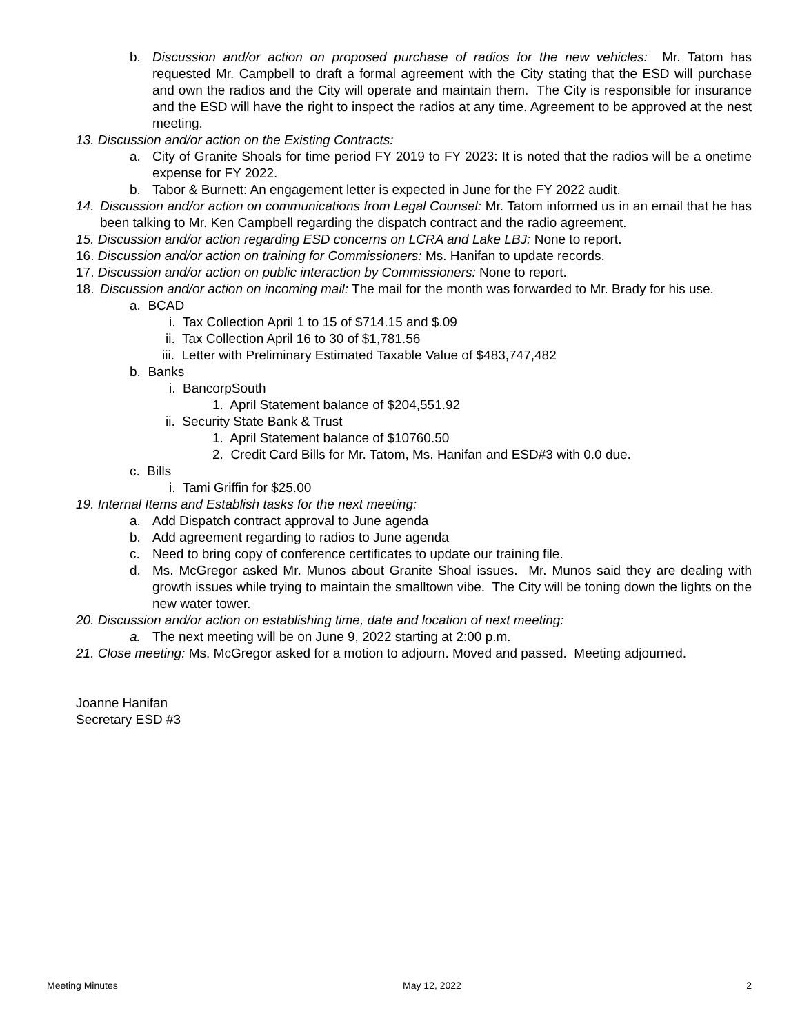b. Discussion and/or action on proposed purchase of radios for the new vehicles: Mr. Tatom has requested Mr. Campbell to draft a formal agreement with the City stating that the ESD will purchase and own the radios and the City will operate and maintain them. The City is responsible for insurance and the ESD will have the right to inspect the radios at any time. Agreement to be approved at the nest meeting.
13. Discussion and/or action on the Existing Contracts:
a. City of Granite Shoals for time period FY 2019 to FY 2023: It is noted that the radios will be a onetime expense for FY 2022.
b. Tabor & Burnett: An engagement letter is expected in June for the FY 2022 audit.
14. Discussion and/or action on communications from Legal Counsel: Mr. Tatom informed us in an email that he has been talking to Mr. Ken Campbell regarding the dispatch contract and the radio agreement.
15. Discussion and/or action regarding ESD concerns on LCRA and Lake LBJ: None to report.
16. Discussion and/or action on training for Commissioners: Ms. Hanifan to update records.
17. Discussion and/or action on public interaction by Commissioners: None to report.
18. Discussion and/or action on incoming mail: The mail for the month was forwarded to Mr. Brady for his use.
a. BCAD
i. Tax Collection April 1 to 15 of $714.15 and $.09
ii. Tax Collection April 16 to 30 of $1,781.56
iii. Letter with Preliminary Estimated Taxable Value of $483,747,482
b. Banks
i. BancorpSouth
1. April Statement balance of $204,551.92
ii. Security State Bank & Trust
1. April Statement balance of $10760.50
2. Credit Card Bills for Mr. Tatom, Ms. Hanifan and ESD#3 with 0.0 due.
c. Bills
i. Tami Griffin for $25.00
19. Internal Items and Establish tasks for the next meeting:
a. Add Dispatch contract approval to June agenda
b. Add agreement regarding to radios to June agenda
c. Need to bring copy of conference certificates to update our training file.
d. Ms. McGregor asked Mr. Munos about Granite Shoal issues. Mr. Munos said they are dealing with growth issues while trying to maintain the smalltown vibe. The City will be toning down the lights on the new water tower.
20. Discussion and/or action on establishing time, date and location of next meeting:
a. The next meeting will be on June 9, 2022 starting at 2:00 p.m.
21. Close meeting: Ms. McGregor asked for a motion to adjourn. Moved and passed. Meeting adjourned.
Joanne Hanifan
Secretary ESD #3
Meeting Minutes May 12, 2022 2